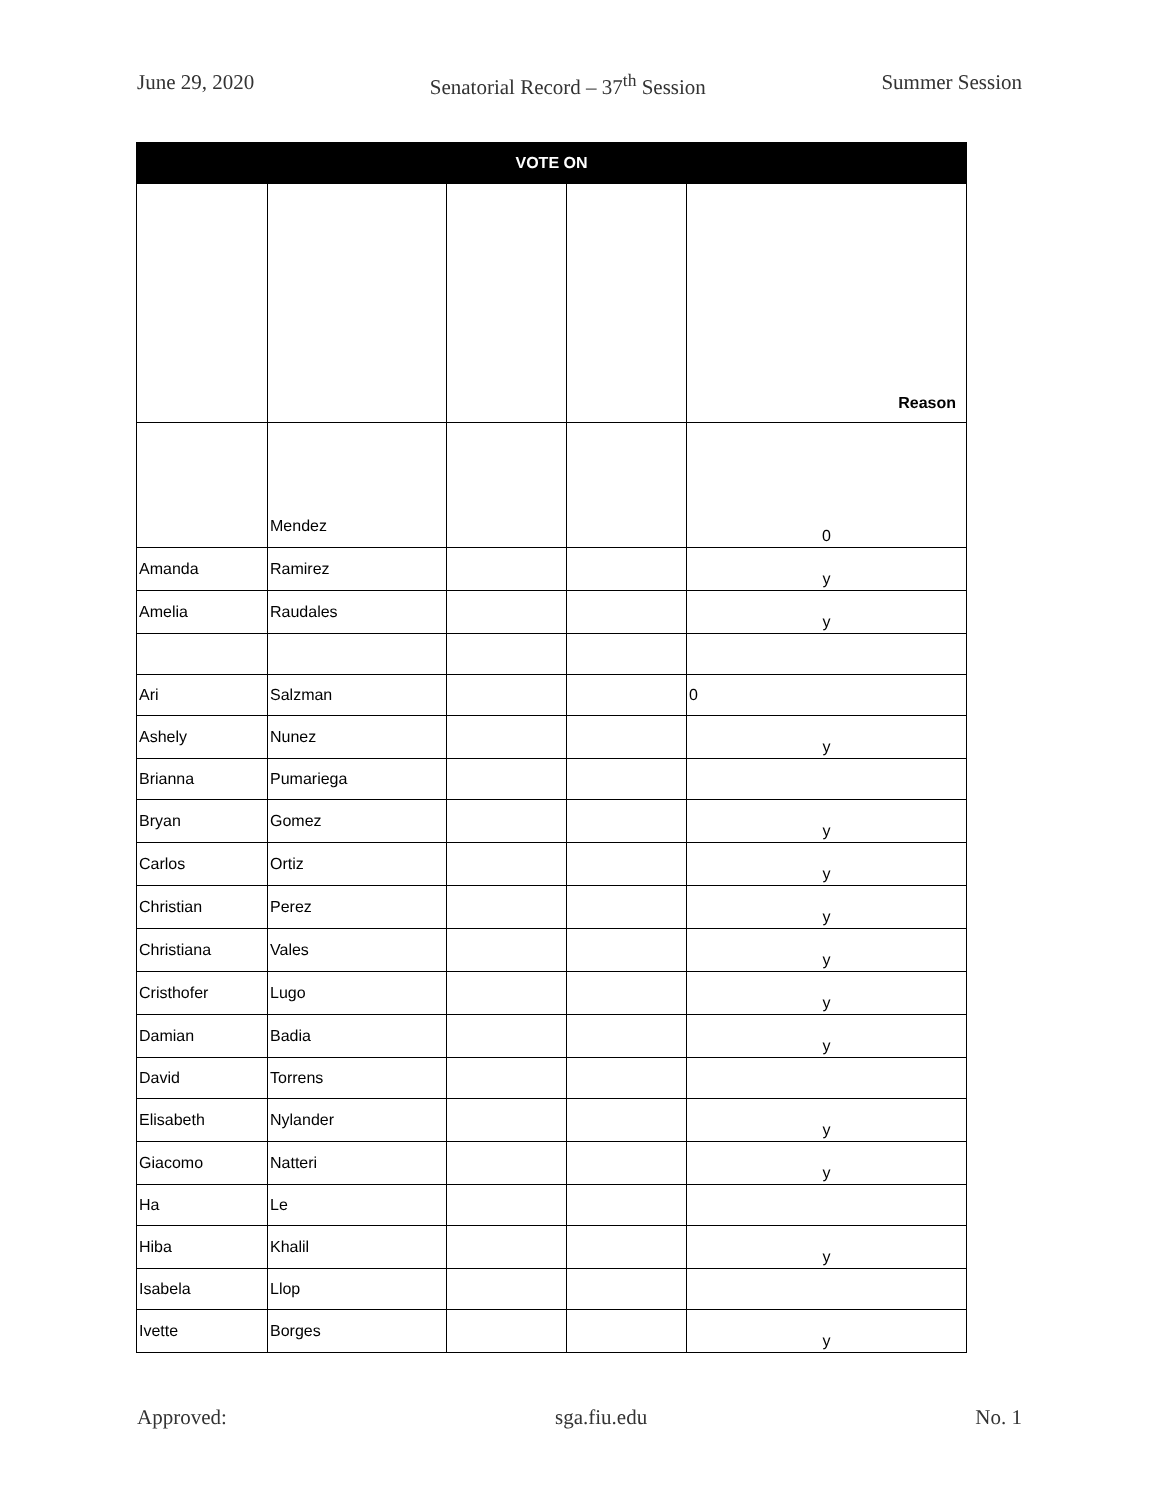June 29, 2020 Senatorial Record – 37<sup>th</sup> Session Summer Session
| VOTE ON | | | | |
| --- | --- | --- | --- | --- |
| | | | | Reason |
| | Mendez | | | 0 |
| Amanda | Ramirez | | | y |
| Amelia | Raudales | | | y |
| Ari | Salzman | | | 0 |
| Ashely | Nunez | | | y |
| Brianna | Pumariega | | | |
| Bryan | Gomez | | | y |
| Carlos | Ortiz | | | y |
| Christian | Perez | | | y |
| Christiana | Vales | | | y |
| Cristhofer | Lugo | | | y |
| Damian | Badia | | | y |
| David | Torrens | | | |
| Elisabeth | Nylander | | | y |
| Giacomo | Natteri | | | y |
| Ha | Le | | | |
| Hiba | Khalil | | | y |
| Isabela | Llop | | | |
| Ivette | Borges | | | y |
Approved: sga.fiu.edu No. 1